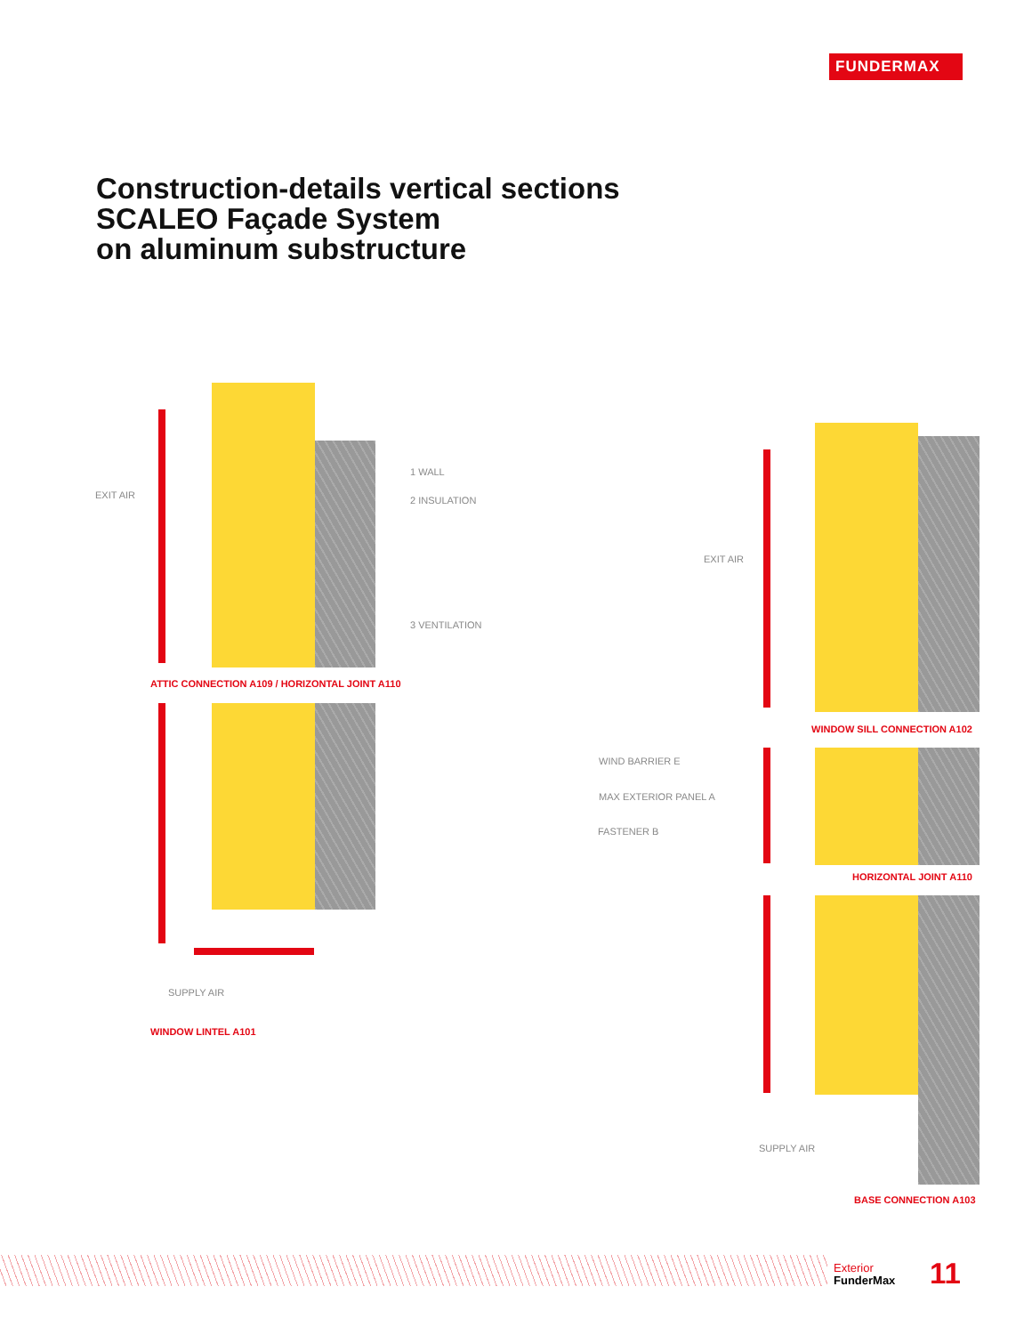FUNDERMAX
Construction-details vertical sections
SCALEO Façade System
on aluminum substructure
EXIT AIR
1 WALL
2 INSULATION
3 VENTILATION
ATTIC CONNECTION A109 / HORIZONTAL JOINT A110
SUPPLY AIR
WINDOW LINTEL A101
EXIT AIR
WINDOW SILL CONNECTION A102
WIND BARRIER E
MAX EXTERIOR PANEL A
FASTENER B
HORIZONTAL JOINT A110
SUPPLY AIR
BASE CONNECTION A103
Exterior
FunderMax
11